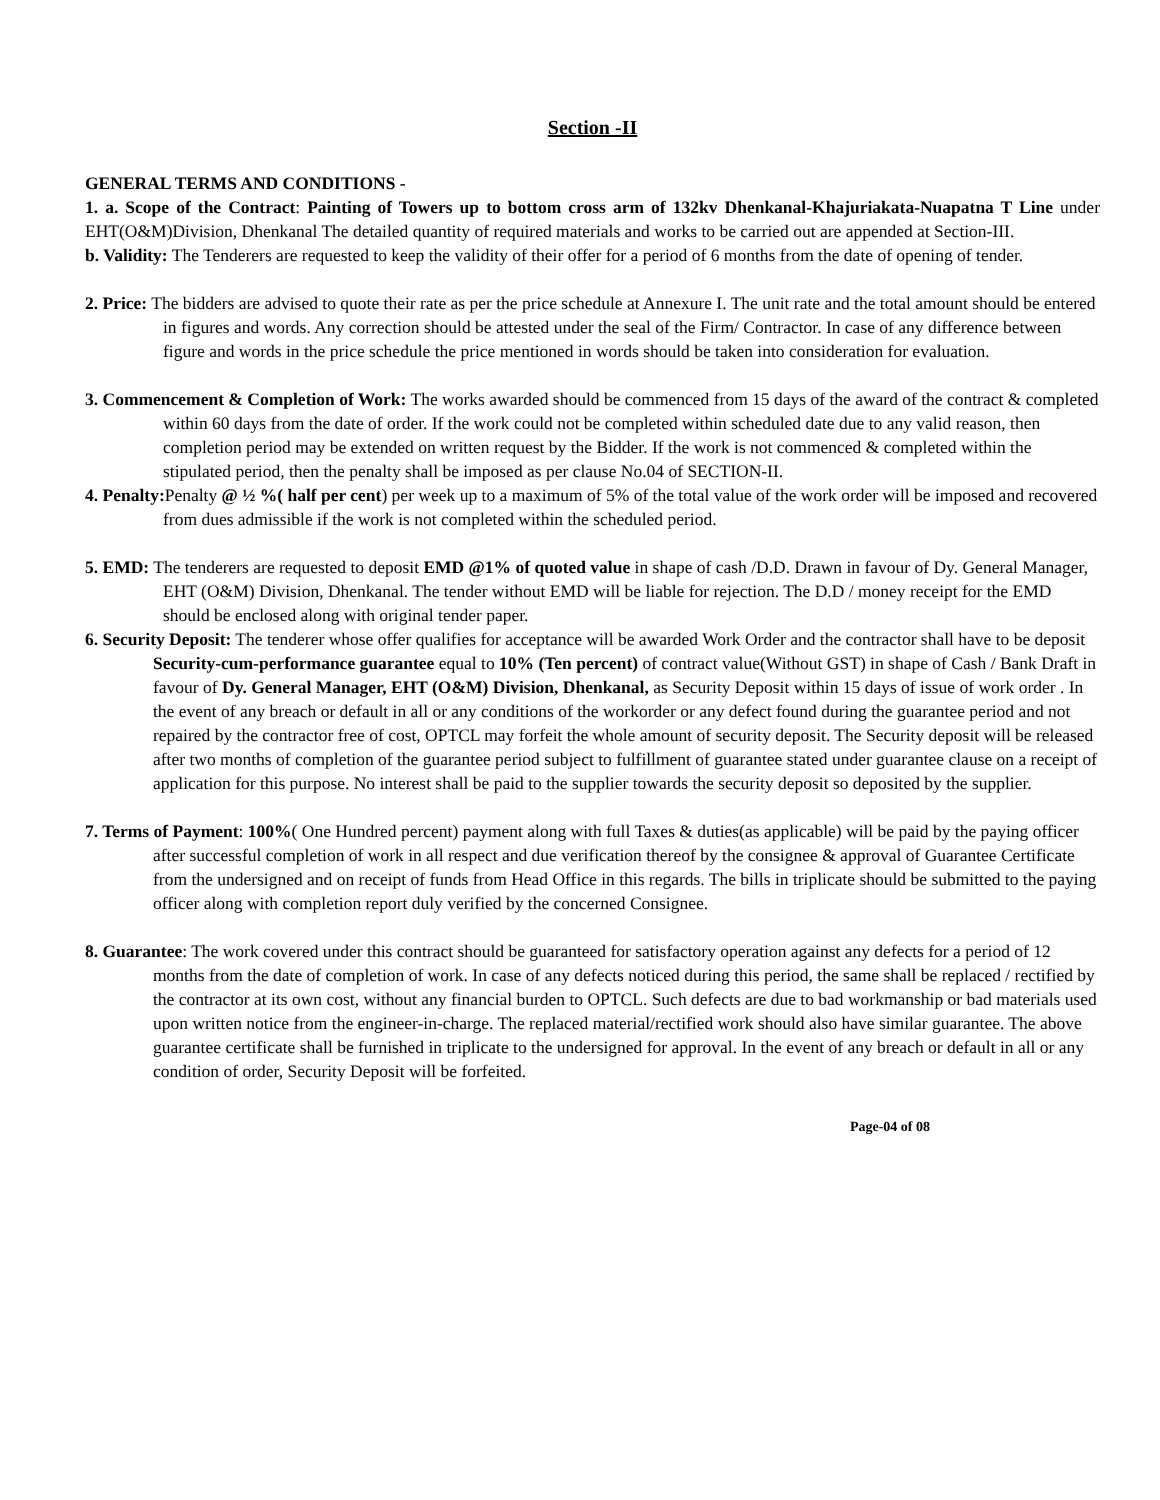Section -II
GENERAL TERMS AND CONDITIONS -
1. a. Scope of the Contract: Painting of Towers up to bottom cross arm of 132kv Dhenkanal-Khajuriakata-Nuapatna T Line under EHT(O&M)Division, Dhenkanal The detailed quantity of required materials and works to be carried out are appended at Section-III.
b. Validity: The Tenderers are requested to keep the validity of their offer for a period of 6 months from the date of opening of tender.
2. Price: The bidders are advised to quote their rate as per the price schedule at Annexure I. The unit rate and the total amount should be entered in figures and words. Any correction should be attested under the seal of the Firm/ Contractor. In case of any difference between figure and words in the price schedule the price mentioned in words should be taken into consideration for evaluation.
3. Commencement & Completion of Work: The works awarded should be commenced from 15 days of the award of the contract & completed within 60 days from the date of order. If the work could not be completed within scheduled date due to any valid reason, then completion period may be extended on written request by the Bidder. If the work is not commenced & completed within the stipulated period, then the penalty shall be imposed as per clause No.04 of SECTION-II.
4. Penalty: Penalty @ ½ %( half per cent) per week up to a maximum of 5% of the total value of the work order will be imposed and recovered from dues admissible if the work is not completed within the scheduled period.
5. EMD: The tenderers are requested to deposit EMD @1% of quoted value in shape of cash /D.D. Drawn in favour of Dy. General Manager, EHT (O&M) Division, Dhenkanal. The tender without EMD will be liable for rejection. The D.D / money receipt for the EMD should be enclosed along with original tender paper.
6. Security Deposit: The tenderer whose offer qualifies for acceptance will be awarded Work Order and the contractor shall have to be deposit Security-cum-performance guarantee equal to 10% (Ten percent) of contract value(Without GST) in shape of Cash / Bank Draft in favour of Dy. General Manager, EHT (O&M) Division, Dhenkanal, as Security Deposit within 15 days of issue of work order . In the event of any breach or default in all or any conditions of the workorder or any defect found during the guarantee period and not repaired by the contractor free of cost, OPTCL may forfeit the whole amount of security deposit. The Security deposit will be released after two months of completion of the guarantee period subject to fulfillment of guarantee stated under guarantee clause on a receipt of application for this purpose. No interest shall be paid to the supplier towards the security deposit so deposited by the supplier.
7. Terms of Payment: 100%( One Hundred percent) payment along with full Taxes & duties(as applicable) will be paid by the paying officer after successful completion of work in all respect and due verification thereof by the consignee & approval of Guarantee Certificate from the undersigned and on receipt of funds from Head Office in this regards. The bills in triplicate should be submitted to the paying officer along with completion report duly verified by the concerned Consignee.
8. Guarantee: The work covered under this contract should be guaranteed for satisfactory operation against any defects for a period of 12 months from the date of completion of work. In case of any defects noticed during this period, the same shall be replaced / rectified by the contractor at its own cost, without any financial burden to OPTCL. Such defects are due to bad workmanship or bad materials used upon written notice from the engineer-in-charge. The replaced material/rectified work should also have similar guarantee. The above guarantee certificate shall be furnished in triplicate to the undersigned for approval. In the event of any breach or default in all or any condition of order, Security Deposit will be forfeited.
Page-04 of 08